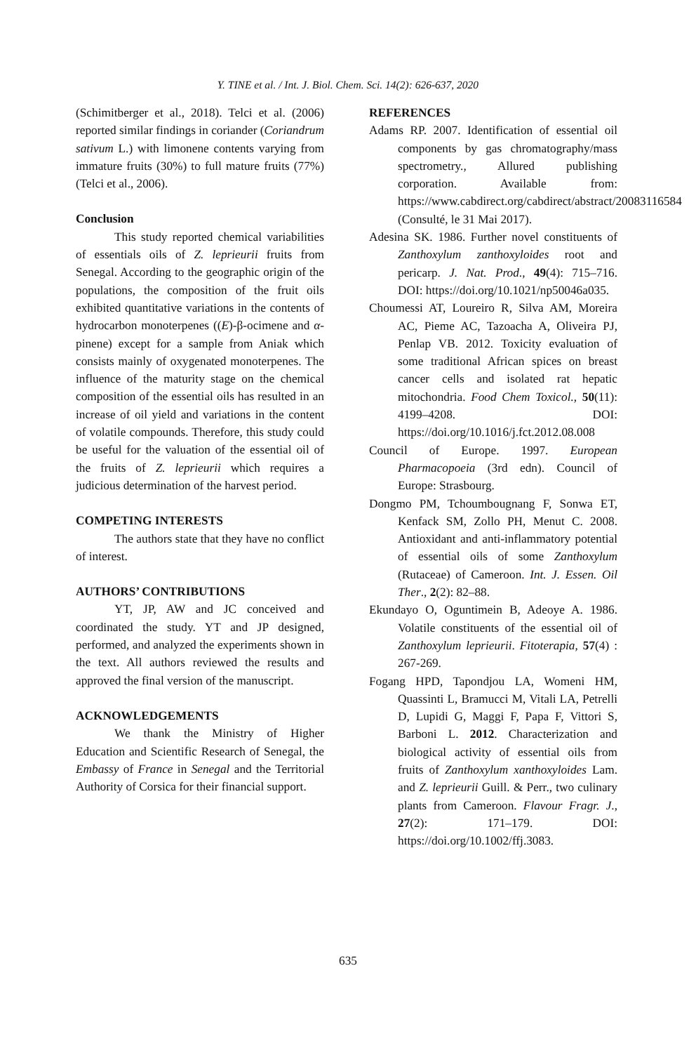Y. TINE et al. / Int. J. Biol. Chem. Sci. 14(2): 626-637, 2020
(Schimitberger et al., 2018). Telci et al. (2006) reported similar findings in coriander (Coriandrum sativum L.) with limonene contents varying from immature fruits (30%) to full mature fruits (77%) (Telci et al., 2006).
Conclusion
This study reported chemical variabilities of essentials oils of Z. leprieurii fruits from Senegal. According to the geographic origin of the populations, the composition of the fruit oils exhibited quantitative variations in the contents of hydrocarbon monoterpenes ((E)-β-ocimene and α-pinene) except for a sample from Aniak which consists mainly of oxygenated monoterpenes. The influence of the maturity stage on the chemical composition of the essential oils has resulted in an increase of oil yield and variations in the content of volatile compounds. Therefore, this study could be useful for the valuation of the essential oil of the fruits of Z. leprieurii which requires a judicious determination of the harvest period.
COMPETING INTERESTS
The authors state that they have no conflict of interest.
AUTHORS’ CONTRIBUTIONS
YT, JP, AW and JC conceived and coordinated the study. YT and JP designed, performed, and analyzed the experiments shown in the text. All authors reviewed the results and approved the final version of the manuscript.
ACKNOWLEDGEMENTS
We thank the Ministry of Higher Education and Scientific Research of Senegal, the Embassy of France in Senegal and the Territorial Authority of Corsica for their financial support.
REFERENCES
Adams RP. 2007. Identification of essential oil components by gas chromatography/mass spectrometry., Allured publishing corporation. Available from: https://www.cabdirect.org/cabdirect/abstract/20083116584 (Consulté, le 31 Mai 2017).
Adesina SK. 1986. Further novel constituents of Zanthoxylum zanthoxyloides root and pericarp. J. Nat. Prod., 49(4): 715–716. DOI: https://doi.org/10.1021/np50046a035.
Choumessi AT, Loureiro R, Silva AM, Moreira AC, Pieme AC, Tazoacha A, Oliveira PJ, Penlap VB. 2012. Toxicity evaluation of some traditional African spices on breast cancer cells and isolated rat hepatic mitochondria. Food Chem Toxicol., 50(11): 4199–4208. DOI: https://doi.org/10.1016/j.fct.2012.08.008
Council of Europe. 1997. European Pharmacopoeia (3rd edn). Council of Europe: Strasbourg.
Dongmo PM, Tchoumbougnang F, Sonwa ET, Kenfack SM, Zollo PH, Menut C. 2008. Antioxidant and anti-inflammatory potential of essential oils of some Zanthoxylum (Rutaceae) of Cameroon. Int. J. Essen. Oil Ther., 2(2): 82–88.
Ekundayo O, Oguntimein B, Adeoye A. 1986. Volatile constituents of the essential oil of Zanthoxylum leprieurii. Fitoterapia, 57(4) : 267-269.
Fogang HPD, Tapondjou LA, Womeni HM, Quassinti L, Bramucci M, Vitali LA, Petrelli D, Lupidi G, Maggi F, Papa F, Vittori S, Barboni L. 2012. Characterization and biological activity of essential oils from fruits of Zanthoxylum xanthoxyloides Lam. and Z. leprieurii Guill. & Perr., two culinary plants from Cameroon. Flavour Fragr. J., 27(2): 171–179. DOI: https://doi.org/10.1002/ffj.3083.
635